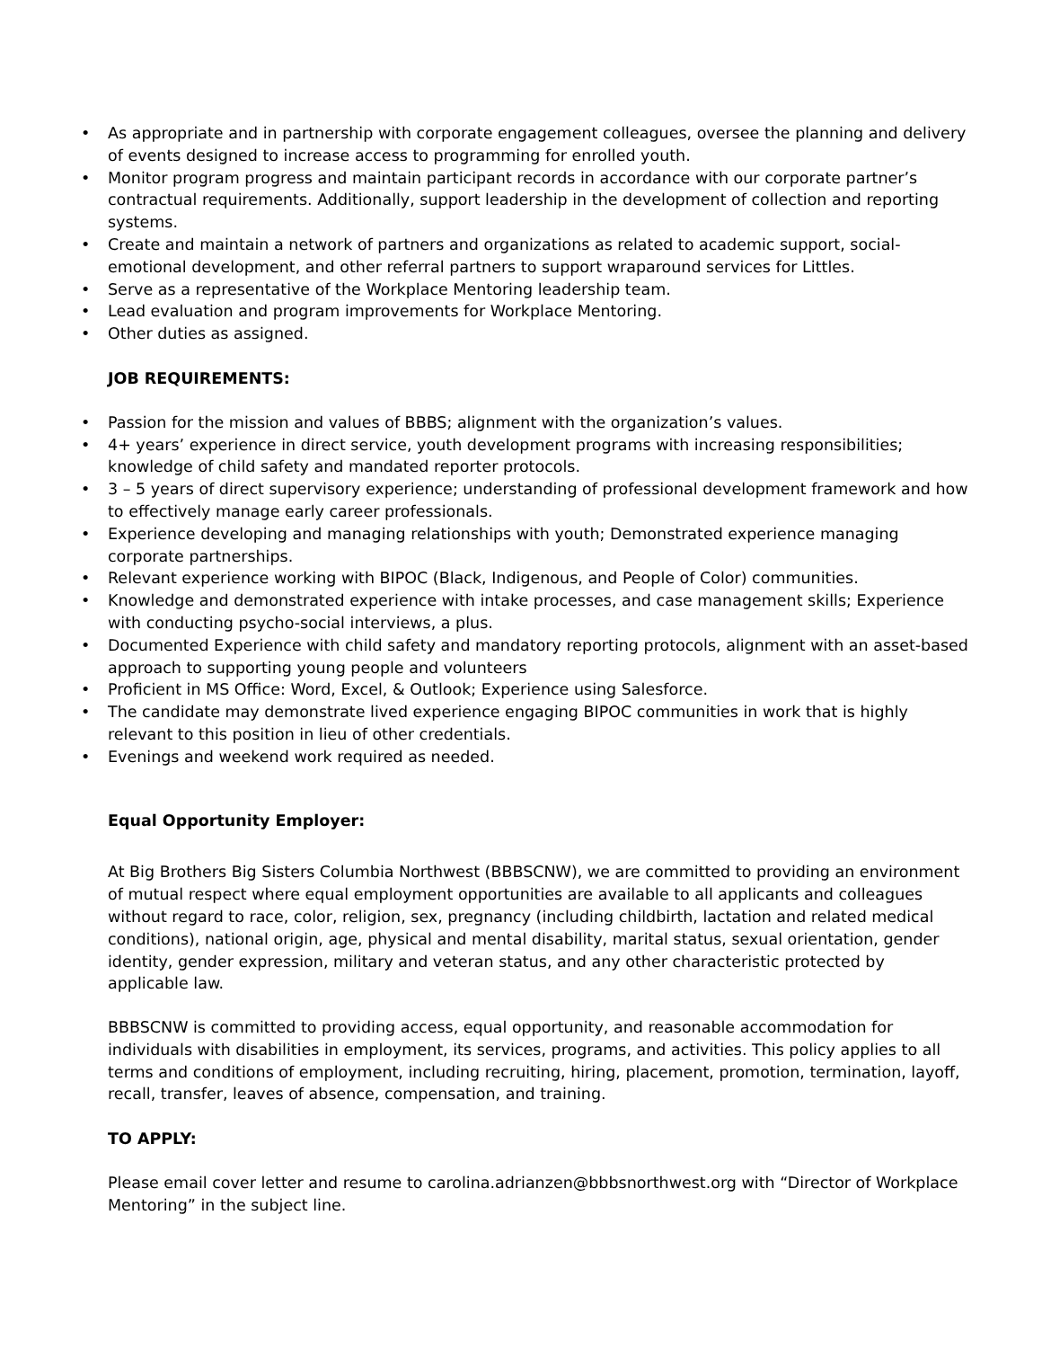• As appropriate and in partnership with corporate engagement colleagues, oversee the planning and delivery of events designed to increase access to programming for enrolled youth.
• Monitor program progress and maintain participant records in accordance with our corporate partner’s contractual requirements. Additionally, support leadership in the development of collection and reporting systems.
• Create and maintain a network of partners and organizations as related to academic support, social-emotional development, and other referral partners to support wraparound services for Littles.
• Serve as a representative of the Workplace Mentoring leadership team.
• Lead evaluation and program improvements for Workplace Mentoring.
• Other duties as assigned.
JOB REQUIREMENTS:
• Passion for the mission and values of BBBS; alignment with the organization’s values.
• 4+ years’ experience in direct service, youth development programs with increasing responsibilities; knowledge of child safety and mandated reporter protocols.
• 3 – 5 years of direct supervisory experience; understanding of professional development framework and how to effectively manage early career professionals.
• Experience developing and managing relationships with youth; Demonstrated experience managing corporate partnerships.
• Relevant experience working with BIPOC (Black, Indigenous, and People of Color) communities.
• Knowledge and demonstrated experience with intake processes, and case management skills; Experience with conducting psycho-social interviews, a plus.
• Documented Experience with child safety and mandatory reporting protocols, alignment with an asset-based approach to supporting young people and volunteers
• Proficient in MS Office: Word, Excel, & Outlook; Experience using Salesforce.
• The candidate may demonstrate lived experience engaging BIPOC communities in work that is highly relevant to this position in lieu of other credentials.
• Evenings and weekend work required as needed.
Equal Opportunity Employer:
At Big Brothers Big Sisters Columbia Northwest (BBBSCNW), we are committed to providing an environment of mutual respect where equal employment opportunities are available to all applicants and colleagues without regard to race, color, religion, sex, pregnancy (including childbirth, lactation and related medical conditions), national origin, age, physical and mental disability, marital status, sexual orientation, gender identity, gender expression, military and veteran status, and any other characteristic protected by applicable law.
BBBSCNW is committed to providing access, equal opportunity, and reasonable accommodation for individuals with disabilities in employment, its services, programs, and activities. This policy applies to all terms and conditions of employment, including recruiting, hiring, placement, promotion, termination, layoff, recall, transfer, leaves of absence, compensation, and training.
TO APPLY:
Please email cover letter and resume to carolina.adrianzen@bbbsnorthwest.org with “Director of Workplace Mentoring” in the subject line.